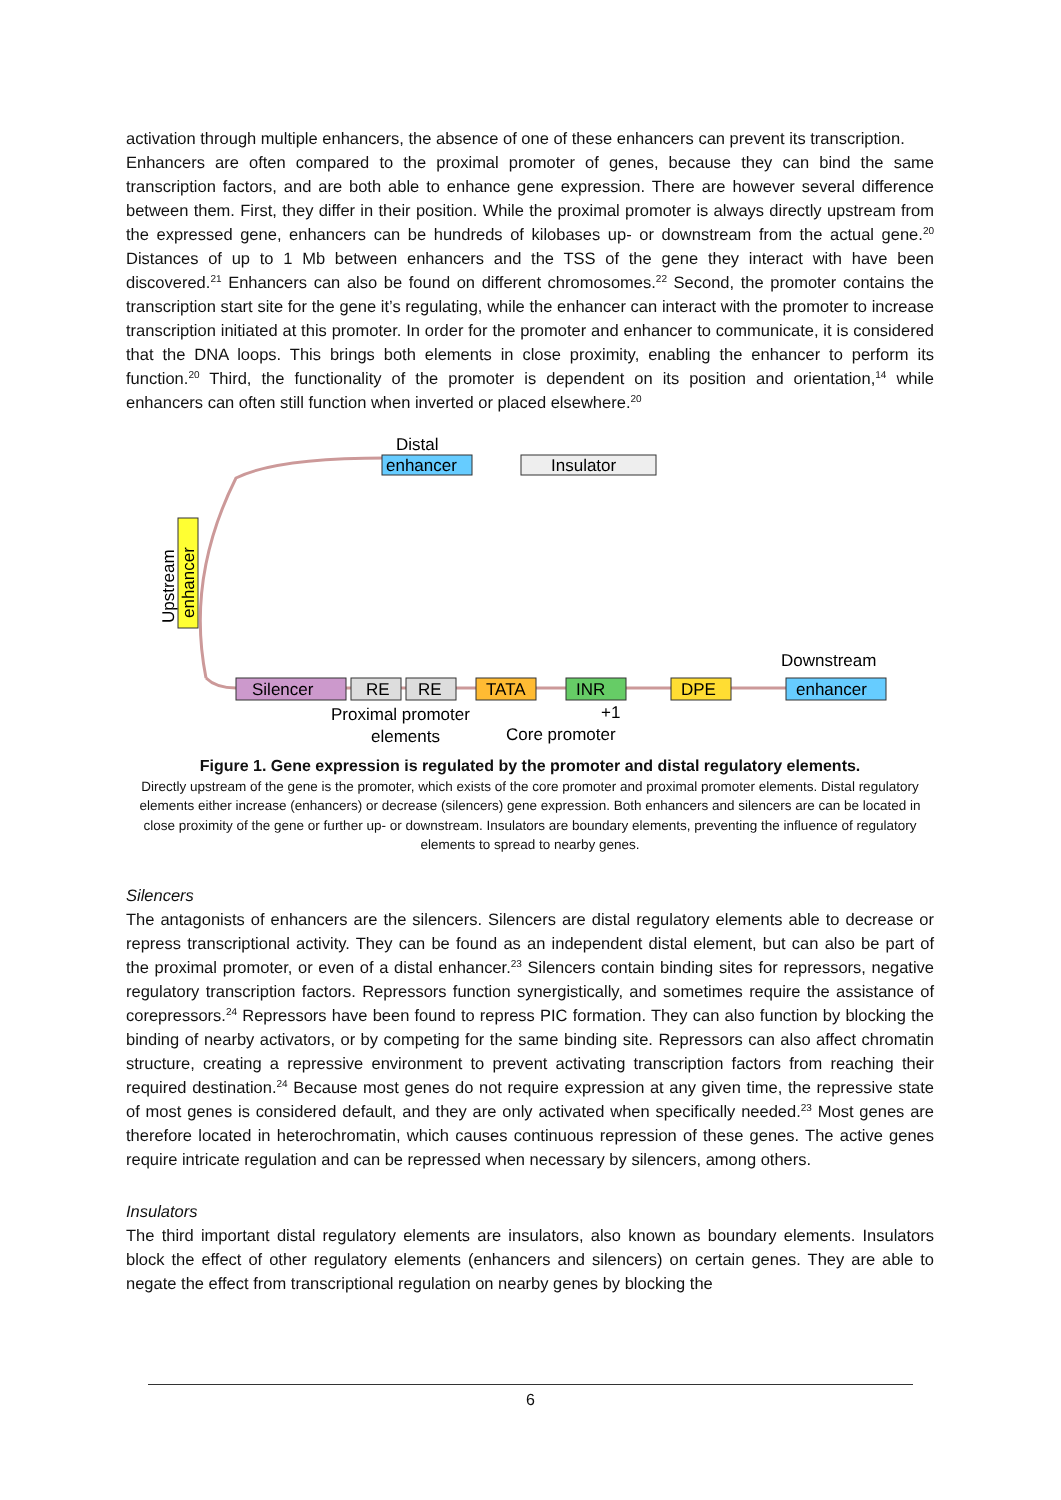activation through multiple enhancers, the absence of one of these enhancers can prevent its transcription.
Enhancers are often compared to the proximal promoter of genes, because they can bind the same transcription factors, and are both able to enhance gene expression. There are however several difference between them. First, they differ in their position. While the proximal promoter is always directly upstream from the expressed gene, enhancers can be hundreds of kilobases up- or downstream from the actual gene.<sup>20</sup> Distances of up to 1 Mb between enhancers and the TSS of the gene they interact with have been discovered.<sup>21</sup> Enhancers can also be found on different chromosomes.<sup>22</sup> Second, the promoter contains the transcription start site for the gene it’s regulating, while the enhancer can interact with the promoter to increase transcription initiated at this promoter. In order for the promoter and enhancer to communicate, it is considered that the DNA loops. This brings both elements in close proximity, enabling the enhancer to perform its function.<sup>20</sup> Third, the functionality of the promoter is dependent on its position and orientation,<sup>14</sup> while enhancers can often still function when inverted or placed elsewhere.<sup>20</sup>
Distal
enhancer
Insulator
Upstream
enhancer
Silencer
RE
RE
TATA
INR
DPE
Downstream
enhancer
Proximal promoter
elements
+1
Core promoter
Figure 1. Gene expression is regulated by the promoter and distal regulatory elements.
Directly upstream of the gene is the promoter, which exists of the core promoter and proximal promoter elements. Distal regulatory elements either increase (enhancers) or decrease (silencers) gene expression. Both enhancers and silencers are can be located in close proximity of the gene or further up- or downstream. Insulators are boundary elements, preventing the influence of regulatory elements to spread to nearby genes.
Silencers
The antagonists of enhancers are the silencers. Silencers are distal regulatory elements able to decrease or repress transcriptional activity. They can be found as an independent distal element, but can also be part of the proximal promoter, or even of a distal enhancer.<sup>23</sup> Silencers contain binding sites for repressors, negative regulatory transcription factors. Repressors function synergistically, and sometimes require the assistance of corepressors.<sup>24</sup> Repressors have been found to repress PIC formation. They can also function by blocking the binding of nearby activators, or by competing for the same binding site. Repressors can also affect chromatin structure, creating a repressive environment to prevent activating transcription factors from reaching their required destination.<sup>24</sup> Because most genes do not require expression at any given time, the repressive state of most genes is considered default, and they are only activated when specifically needed.<sup>23</sup> Most genes are therefore located in heterochromatin, which causes continuous repression of these genes. The active genes require intricate regulation and can be repressed when necessary by silencers, among others.
Insulators
The third important distal regulatory elements are insulators, also known as boundary elements. Insulators block the effect of other regulatory elements (enhancers and silencers) on certain genes. They are able to negate the effect from transcriptional regulation on nearby genes by blocking the
6